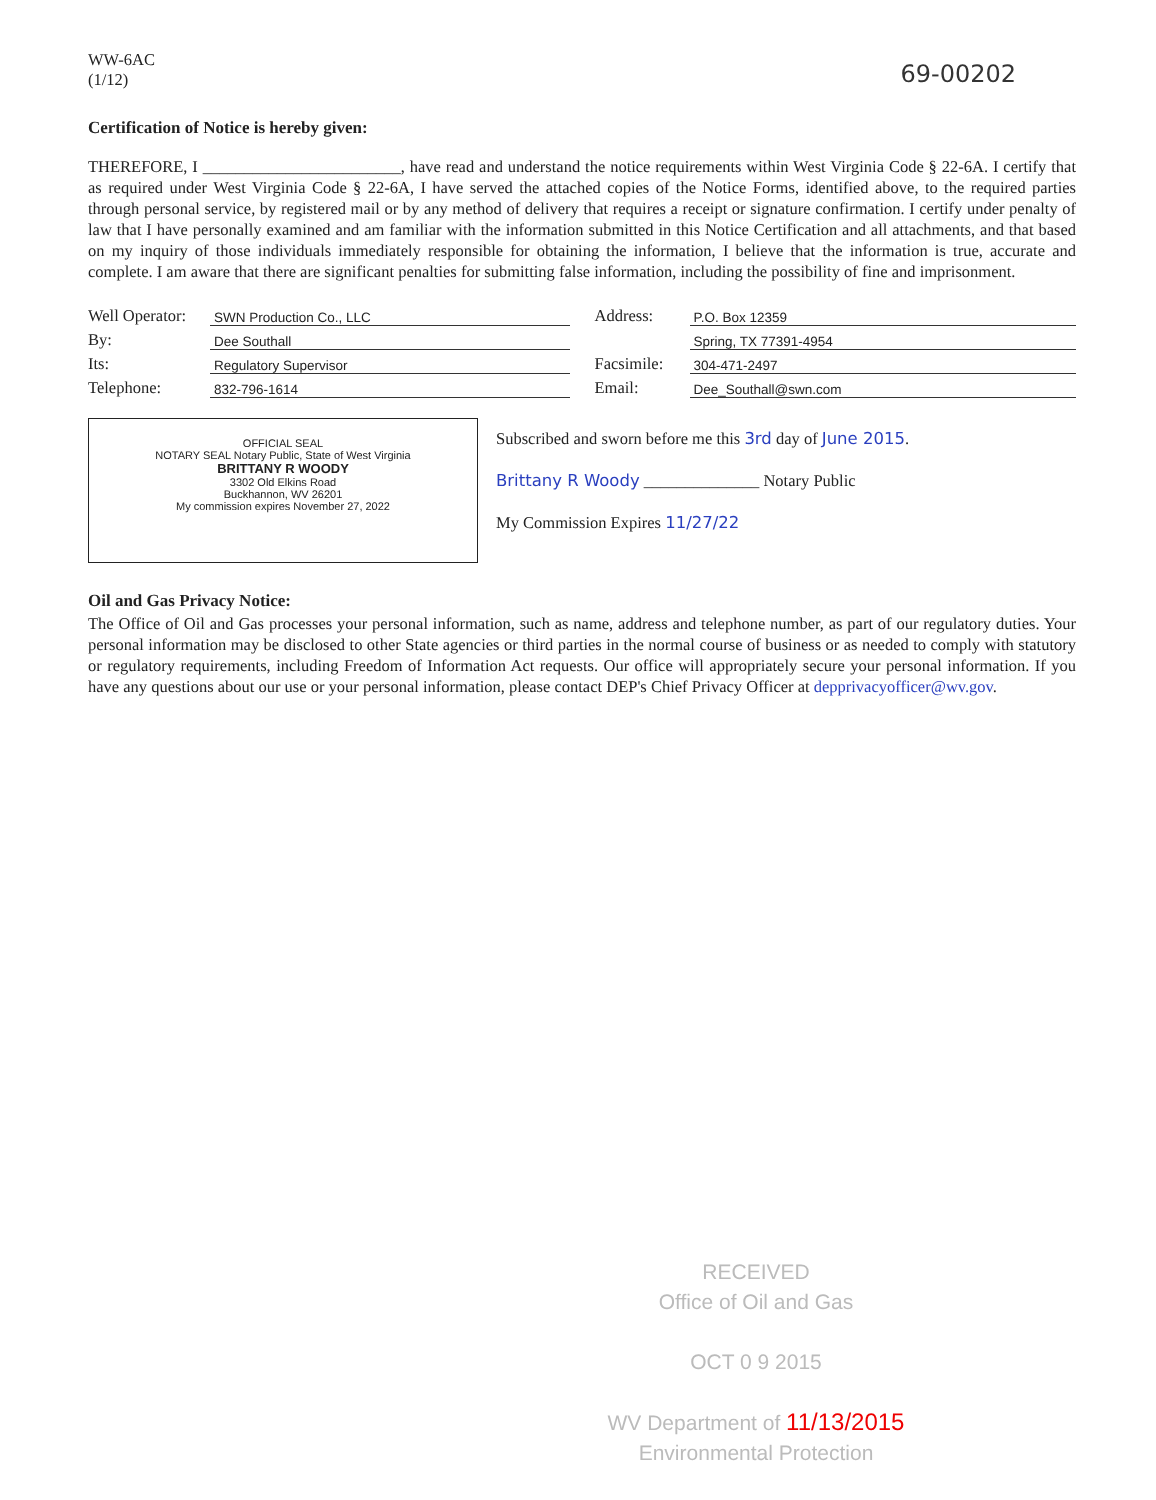WW-6AC
(1/12)
69-00202
Certification of Notice is hereby given:
THEREFORE, I ________________________, have read and understand the notice requirements within West Virginia Code § 22-6A. I certify that as required under West Virginia Code § 22-6A, I have served the attached copies of the Notice Forms, identified above, to the required parties through personal service, by registered mail or by any method of delivery that requires a receipt or signature confirmation. I certify under penalty of law that I have personally examined and am familiar with the information submitted in this Notice Certification and all attachments, and that based on my inquiry of those individuals immediately responsible for obtaining the information, I believe that the information is true, accurate and complete. I am aware that there are significant penalties for submitting false information, including the possibility of fine and imprisonment.
Well Operator: SWN Production Co., LLC
By: Dee Southall
Its: Regulatory Supervisor
Telephone: 832-796-1614
Address: P.O. Box 12359
Spring, TX 77391-4954
Facsimile: 304-471-2497
Email: Dee_Southall@swn.com
OFFICIAL SEAL
NOTARY SEAL Notary Public, State of West Virginia
BRITTANY R WOODY
3302 Old Elkins Road
Buckhannon, WV 26201
My commission expires November 27, 2022
Subscribed and sworn before me this 3rd day of June 2015.
Brittany R Woody ______________ Notary Public
My Commission Expires 11/27/22
Oil and Gas Privacy Notice:
The Office of Oil and Gas processes your personal information, such as name, address and telephone number, as part of our regulatory duties. Your personal information may be disclosed to other State agencies or third parties in the normal course of business or as needed to comply with statutory or regulatory requirements, including Freedom of Information Act requests. Our office will appropriately secure your personal information. If you have any questions about our use or your personal information, please contact DEP's Chief Privacy Officer at depprivacyofficer@wv.gov.
RECEIVED
Office of Oil and Gas
OCT 0 9 2015
WV Department of 11/13/2015
Environmental Protection